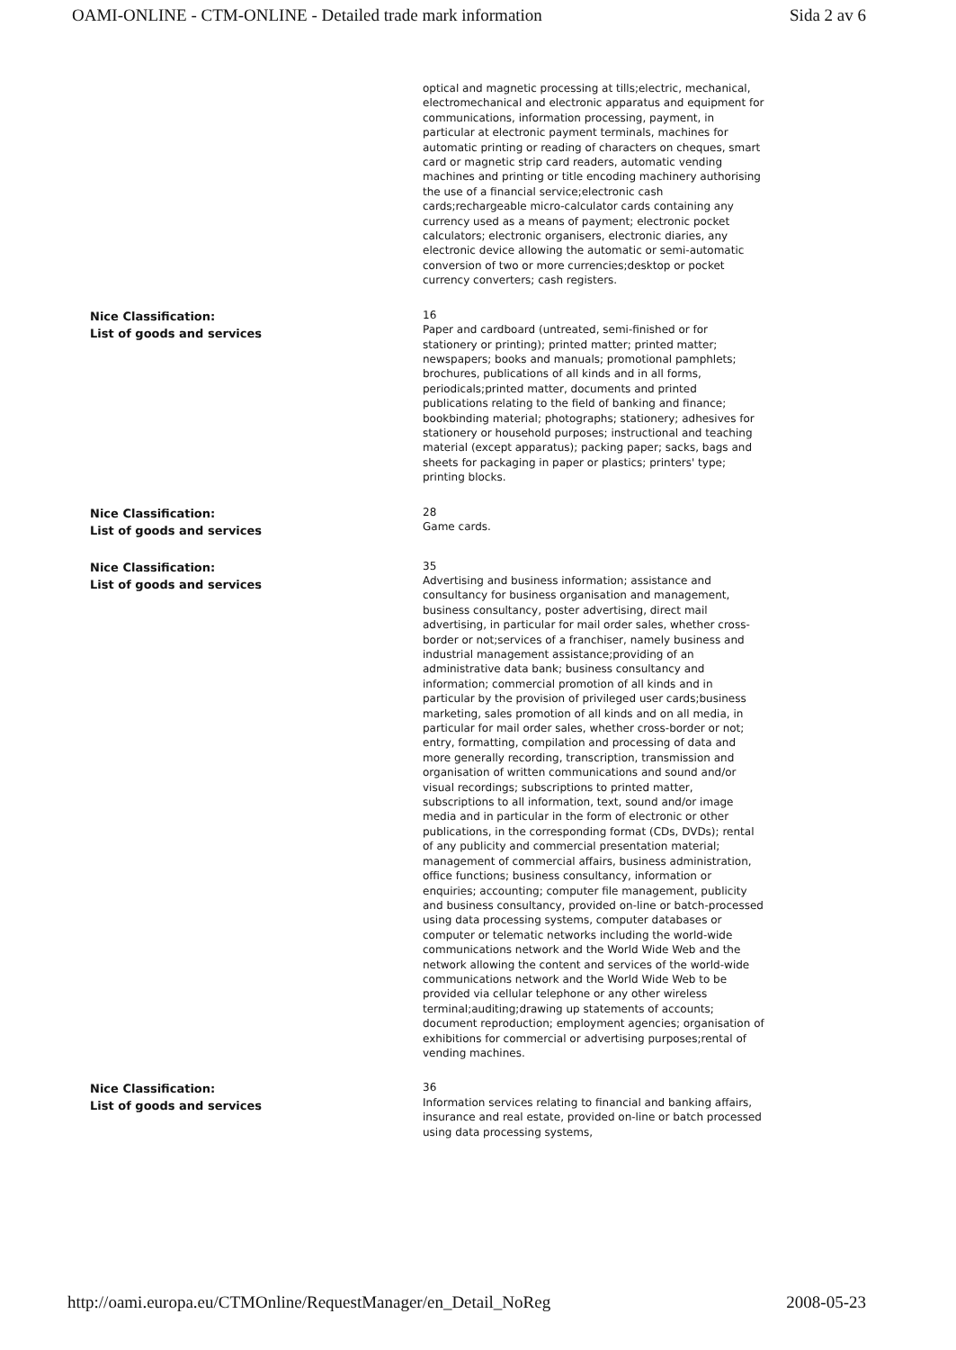OAMI-ONLINE - CTM-ONLINE - Detailed trade mark information Sida 2 av 6
| | optical and magnetic processing at tills;electric, mechanical, electromechanical and electronic apparatus and equipment for communications, information processing, payment, in particular at electronic payment terminals, machines for automatic printing or reading of characters on cheques, smart card or magnetic strip card readers, automatic vending machines and printing or title encoding machinery authorising the use of a financial service;electronic cash cards;rechargeable micro-calculator cards containing any currency used as a means of payment; electronic pocket calculators; electronic organisers, electronic diaries, any electronic device allowing the automatic or semi-automatic conversion of two or more currencies;desktop or pocket currency converters; cash registers. |
| Nice Classification: List of goods and services | 16 Paper and cardboard (untreated, semi-finished or for stationery or printing); printed matter; printed matter; newspapers; books and manuals; promotional pamphlets; brochures, publications of all kinds and in all forms, periodicals;printed matter, documents and printed publications relating to the field of banking and finance; bookbinding material; photographs; stationery; adhesives for stationery or household purposes; instructional and teaching material (except apparatus); packing paper; sacks, bags and sheets for packaging in paper or plastics; printers' type; printing blocks. |
| Nice Classification: List of goods and services | 28 Game cards. |
| Nice Classification: List of goods and services | 35 Advertising and business information; assistance and consultancy for business organisation and management, business consultancy, poster advertising, direct mail advertising, in particular for mail order sales, whether cross-border or not;services of a franchiser, namely business and industrial management assistance;providing of an administrative data bank; business consultancy and information; commercial promotion of all kinds and in particular by the provision of privileged user cards;business marketing, sales promotion of all kinds and on all media, in particular for mail order sales, whether cross-border or not; entry, formatting, compilation and processing of data and more generally recording, transcription, transmission and organisation of written communications and sound and/or visual recordings; subscriptions to printed matter, subscriptions to all information, text, sound and/or image media and in particular in the form of electronic or other publications, in the corresponding format (CDs, DVDs); rental of any publicity and commercial presentation material; management of commercial affairs, business administration, office functions; business consultancy, information or enquiries; accounting; computer file management, publicity and business consultancy, provided on-line or batch-processed using data processing systems, computer databases or computer or telematic networks including the world-wide communications network and the World Wide Web and the network allowing the content and services of the world-wide communications network and the World Wide Web to be provided via cellular telephone or any other wireless terminal;auditing;drawing up statements of accounts; document reproduction; employment agencies; organisation of exhibitions for commercial or advertising purposes;rental of vending machines. |
| Nice Classification: List of goods and services | 36 Information services relating to financial and banking affairs, insurance and real estate, provided on-line or batch processed using data processing systems, |
http://oami.europa.eu/CTMOnline/RequestManager/en_Detail_NoReg 2008-05-23